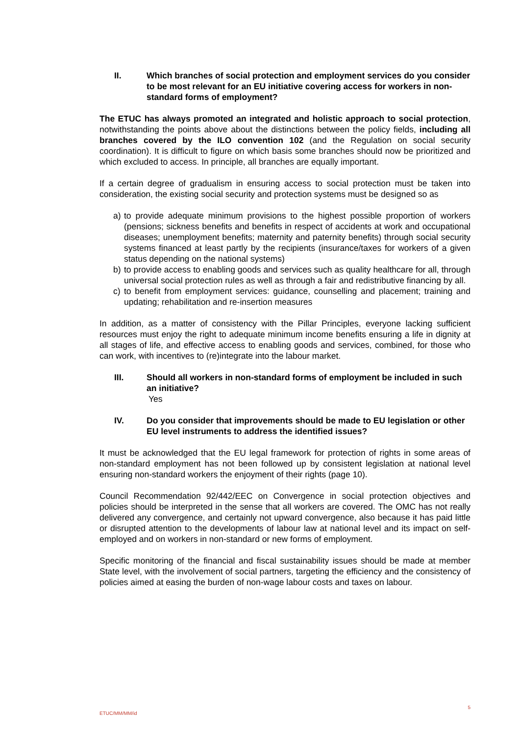II. Which branches of social protection and employment services do you consider to be most relevant for an EU initiative covering access for workers in non-standard forms of employment?
The ETUC has always promoted an integrated and holistic approach to social protection, notwithstanding the points above about the distinctions between the policy fields, including all branches covered by the ILO convention 102 (and the Regulation on social security coordination). It is difficult to figure on which basis some branches should now be prioritized and which excluded to access. In principle, all branches are equally important.
If a certain degree of gradualism in ensuring access to social protection must be taken into consideration, the existing social security and protection systems must be designed so as
a) to provide adequate minimum provisions to the highest possible proportion of workers (pensions; sickness benefits and benefits in respect of accidents at work and occupational diseases; unemployment benefits; maternity and paternity benefits) through social security systems financed at least partly by the recipients (insurance/taxes for workers of a given status depending on the national systems)
b) to provide access to enabling goods and services such as quality healthcare for all, through universal social protection rules as well as through a fair and redistributive financing by all.
c) to benefit from employment services: guidance, counselling and placement; training and updating; rehabilitation and re-insertion measures
In addition, as a matter of consistency with the Pillar Principles, everyone lacking sufficient resources must enjoy the right to adequate minimum income benefits ensuring a life in dignity at all stages of life, and effective access to enabling goods and services, combined, for those who can work, with incentives to (re)integrate into the labour market.
III. Should all workers in non-standard forms of employment be included in such an initiative?
Yes
IV. Do you consider that improvements should be made to EU legislation or other EU level instruments to address the identified issues?
It must be acknowledged that the EU legal framework for protection of rights in some areas of non-standard employment has not been followed up by consistent legislation at national level ensuring non-standard workers the enjoyment of their rights (page 10).
Council Recommendation 92/442/EEC on Convergence in social protection objectives and policies should be interpreted in the sense that all workers are covered. The OMC has not really delivered any convergence, and certainly not upward convergence, also because it has paid little or disrupted attention to the developments of labour law at national level and its impact on self-employed and on workers in non-standard or new forms of employment.
Specific monitoring of the financial and fiscal sustainability issues should be made at member State level, with the involvement of social partners, targeting the efficiency and the consistency of policies aimed at easing the burden of non-wage labour costs and taxes on labour.
ETUC/MM/MM/id 5